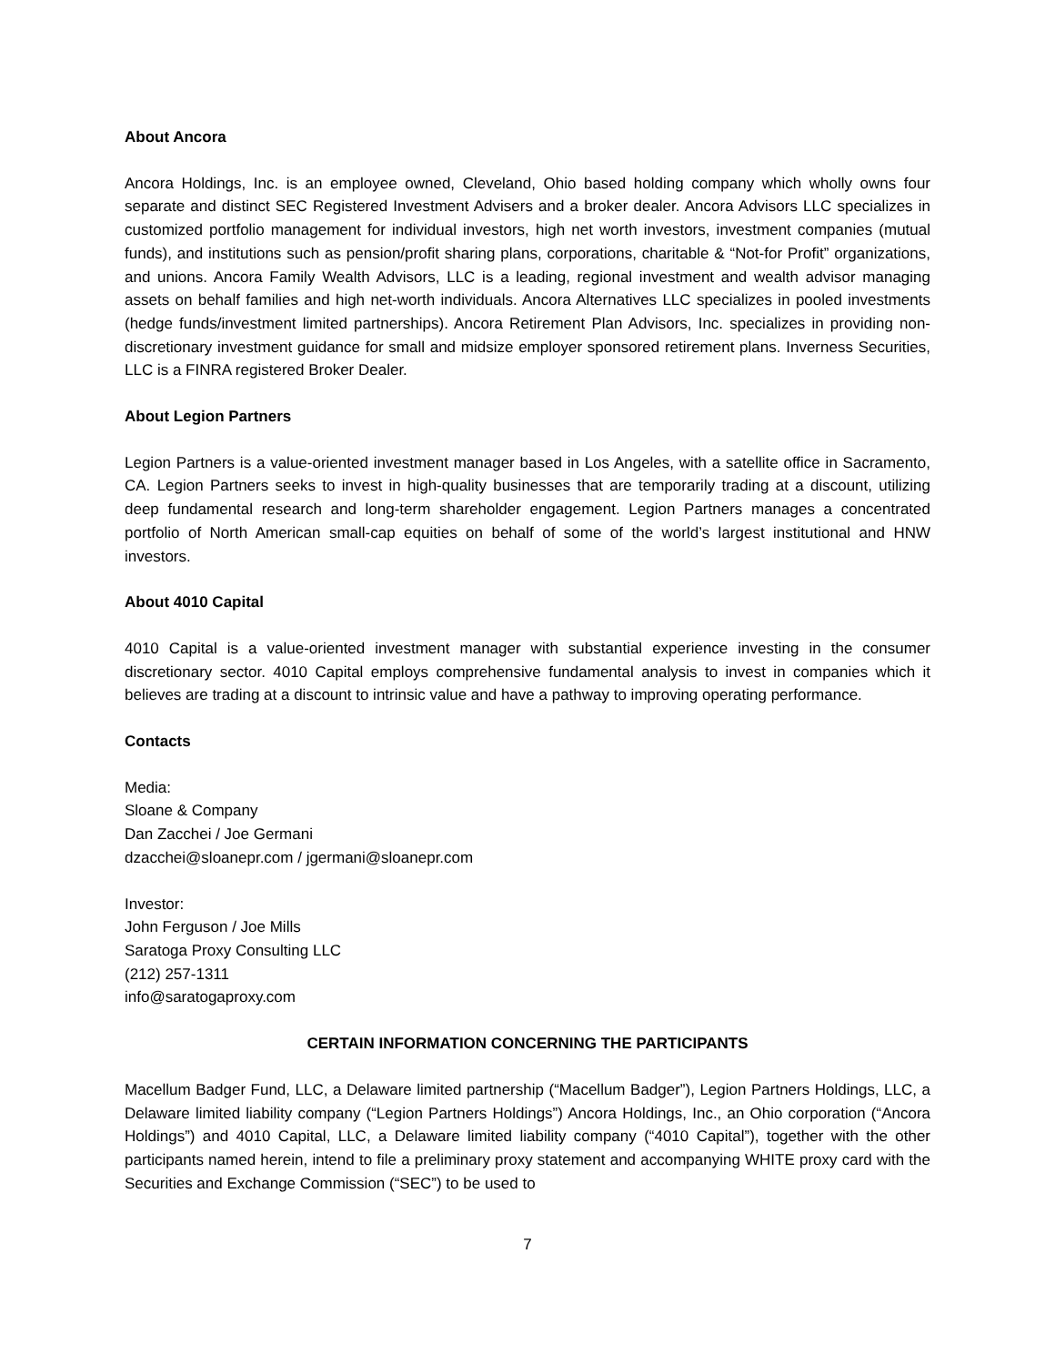About Ancora
Ancora Holdings, Inc. is an employee owned, Cleveland, Ohio based holding company which wholly owns four separate and distinct SEC Registered Investment Advisers and a broker dealer. Ancora Advisors LLC specializes in customized portfolio management for individual investors, high net worth investors, investment companies (mutual funds), and institutions such as pension/profit sharing plans, corporations, charitable & “Not-for Profit” organizations, and unions. Ancora Family Wealth Advisors, LLC is a leading, regional investment and wealth advisor managing assets on behalf families and high net-worth individuals. Ancora Alternatives LLC specializes in pooled investments (hedge funds/investment limited partnerships). Ancora Retirement Plan Advisors, Inc. specializes in providing non-discretionary investment guidance for small and midsize employer sponsored retirement plans. Inverness Securities, LLC is a FINRA registered Broker Dealer.
About Legion Partners
Legion Partners is a value-oriented investment manager based in Los Angeles, with a satellite office in Sacramento, CA. Legion Partners seeks to invest in high-quality businesses that are temporarily trading at a discount, utilizing deep fundamental research and long-term shareholder engagement. Legion Partners manages a concentrated portfolio of North American small-cap equities on behalf of some of the world’s largest institutional and HNW investors.
About 4010 Capital
4010 Capital is a value-oriented investment manager with substantial experience investing in the consumer discretionary sector. 4010 Capital employs comprehensive fundamental analysis to invest in companies which it believes are trading at a discount to intrinsic value and have a pathway to improving operating performance.
Contacts
Media:
Sloane & Company
Dan Zacchei / Joe Germani
dzacchei@sloanepr.com / jgermani@sloanepr.com
Investor:
John Ferguson / Joe Mills
Saratoga Proxy Consulting LLC
(212) 257-1311
info@saratogaproxy.com
CERTAIN INFORMATION CONCERNING THE PARTICIPANTS
Macellum Badger Fund, LLC, a Delaware limited partnership (“Macellum Badger”), Legion Partners Holdings, LLC, a Delaware limited liability company (“Legion Partners Holdings”) Ancora Holdings, Inc., an Ohio corporation (“Ancora Holdings”) and 4010 Capital, LLC, a Delaware limited liability company (“4010 Capital”), together with the other participants named herein, intend to file a preliminary proxy statement and accompanying WHITE proxy card with the Securities and Exchange Commission (“SEC”) to be used to
7